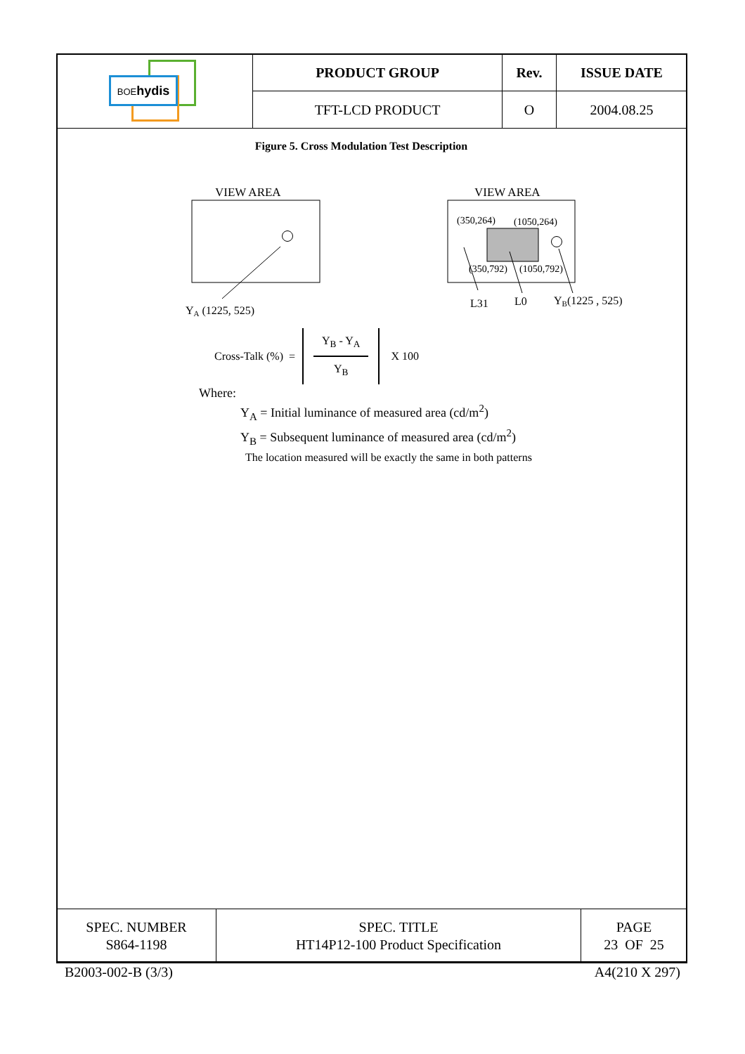| BOE hydis | PRODUCT GROUP | Rev. | ISSUE DATE |
| | TFT-LCD PRODUCT | O | 2004.08.25 |
Figure 5. Cross Modulation Test Description
VIEW AREA
YA (1225, 525)
VIEW AREA
(350,264)
(1050,264)
(350,792)
(1050,792)
L31
L0
YB(1225 , 525)
Cross-Talk (%) =
Y<sub>B</sub> - Y<sub>A</sub>
Y<sub>B</sub>
X 100
Where:
Y<sub>A</sub> = Initial luminance of measured area (cd/m<sup>2</sup>)
Y<sub>B</sub> = Subsequent luminance of measured area (cd/m<sup>2</sup>)
The location measured will be exactly the same in both patterns
| SPEC. NUMBER S864-1198 | SPEC. TITLE HT14P12-100 Product Specification | PAGE 23 OF 25 |
B2003-002-B (3/3) A4(210 X 297)